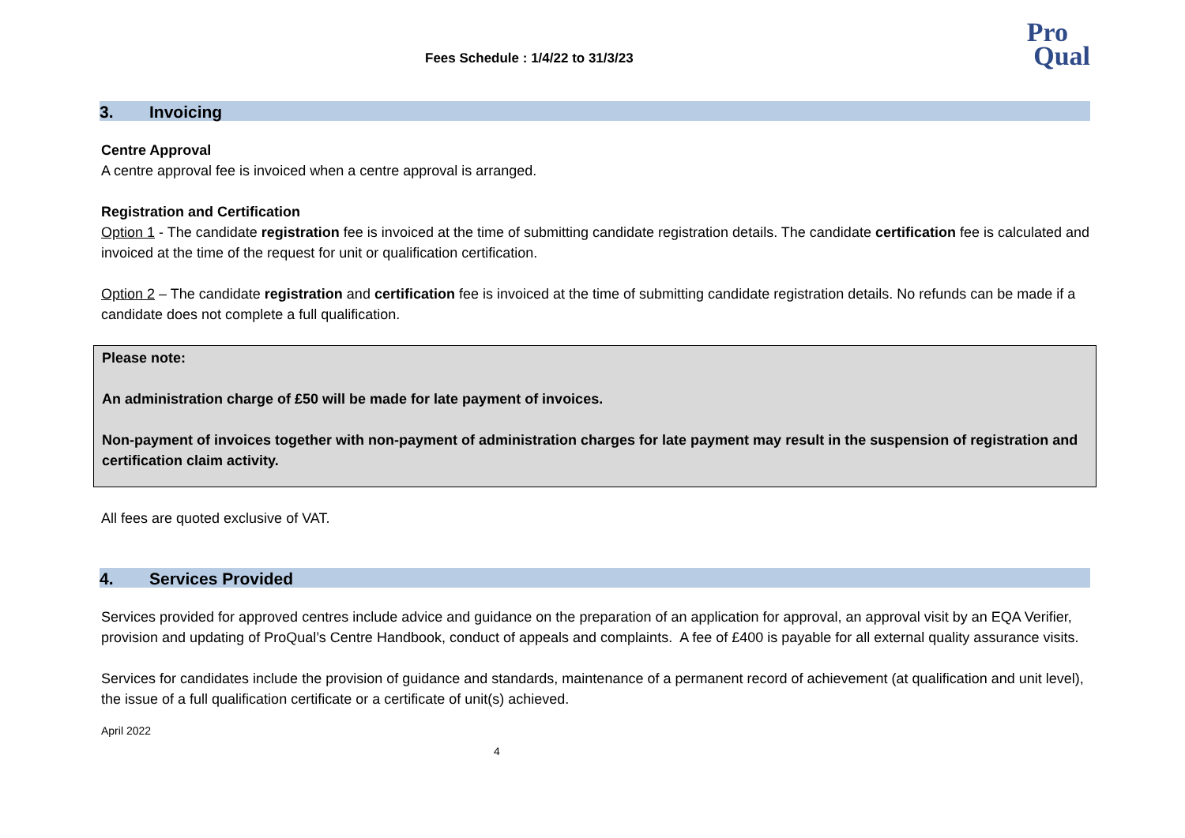Fees Schedule : 1/4/22 to 31/3/23
Pro
Qual
3. Invoicing
Centre Approval
A centre approval fee is invoiced when a centre approval is arranged.
Registration and Certification
Option 1 - The candidate registration fee is invoiced at the time of submitting candidate registration details. The candidate certification fee is calculated and invoiced at the time of the request for unit or qualification certification.
Option 2 – The candidate registration and certification fee is invoiced at the time of submitting candidate registration details. No refunds can be made if a candidate does not complete a full qualification.
Please note:
An administration charge of £50 will be made for late payment of invoices.
Non-payment of invoices together with non-payment of administration charges for late payment may result in the suspension of registration and certification claim activity.
All fees are quoted exclusive of VAT.
4. Services Provided
Services provided for approved centres include advice and guidance on the preparation of an application for approval, an approval visit by an EQA Verifier, provision and updating of ProQual’s Centre Handbook, conduct of appeals and complaints. A fee of £400 is payable for all external quality assurance visits.
Services for candidates include the provision of guidance and standards, maintenance of a permanent record of achievement (at qualification and unit level), the issue of a full qualification certificate or a certificate of unit(s) achieved.
April 2022
4